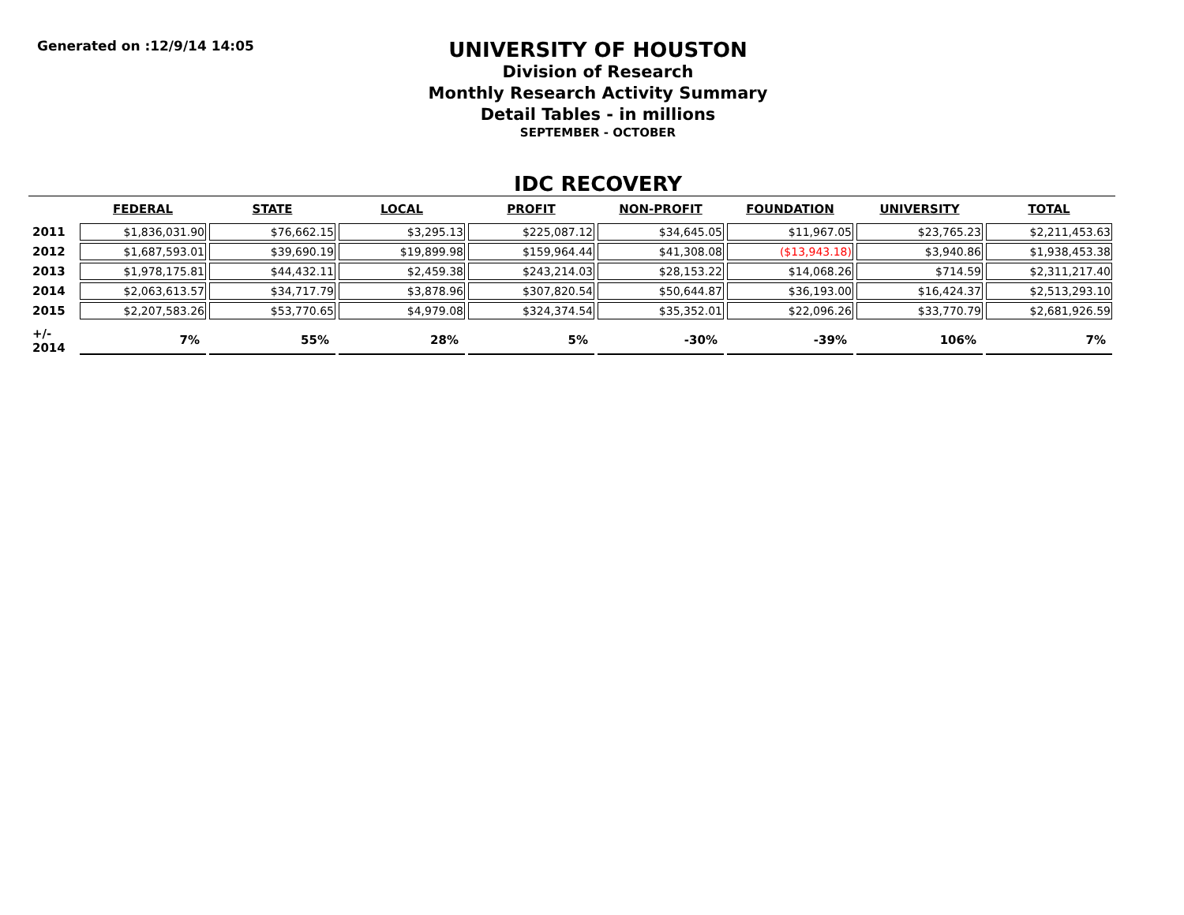Generated on :12/9/14 14:05
UNIVERSITY OF HOUSTON
Division of Research
Monthly Research Activity Summary
Detail Tables - in millions
SEPTEMBER - OCTOBER
IDC RECOVERY
| | FEDERAL | STATE | LOCAL | PROFIT | NON-PROFIT | FOUNDATION | UNIVERSITY | TOTAL |
| --- | --- | --- | --- | --- | --- | --- | --- | --- |
| 2011 | $1,836,031.90 | $76,662.15 | $3,295.13 | $225,087.12 | $34,645.05 | $11,967.05 | $23,765.23 | $2,211,453.63 |
| 2012 | $1,687,593.01 | $39,690.19 | $19,899.98 | $159,964.44 | $41,308.08 | ($13,943.18) | $3,940.86 | $1,938,453.38 |
| 2013 | $1,978,175.81 | $44,432.11 | $2,459.38 | $243,214.03 | $28,153.22 | $14,068.26 | $714.59 | $2,311,217.40 |
| 2014 | $2,063,613.57 | $34,717.79 | $3,878.96 | $307,820.54 | $50,644.87 | $36,193.00 | $16,424.37 | $2,513,293.10 |
| 2015 | $2,207,583.26 | $53,770.65 | $4,979.08 | $324,374.54 | $35,352.01 | $22,096.26 | $33,770.79 | $2,681,926.59 |
| +/- 2014 | 7% | 55% | 28% | 5% | -30% | -39% | 106% | 7% |